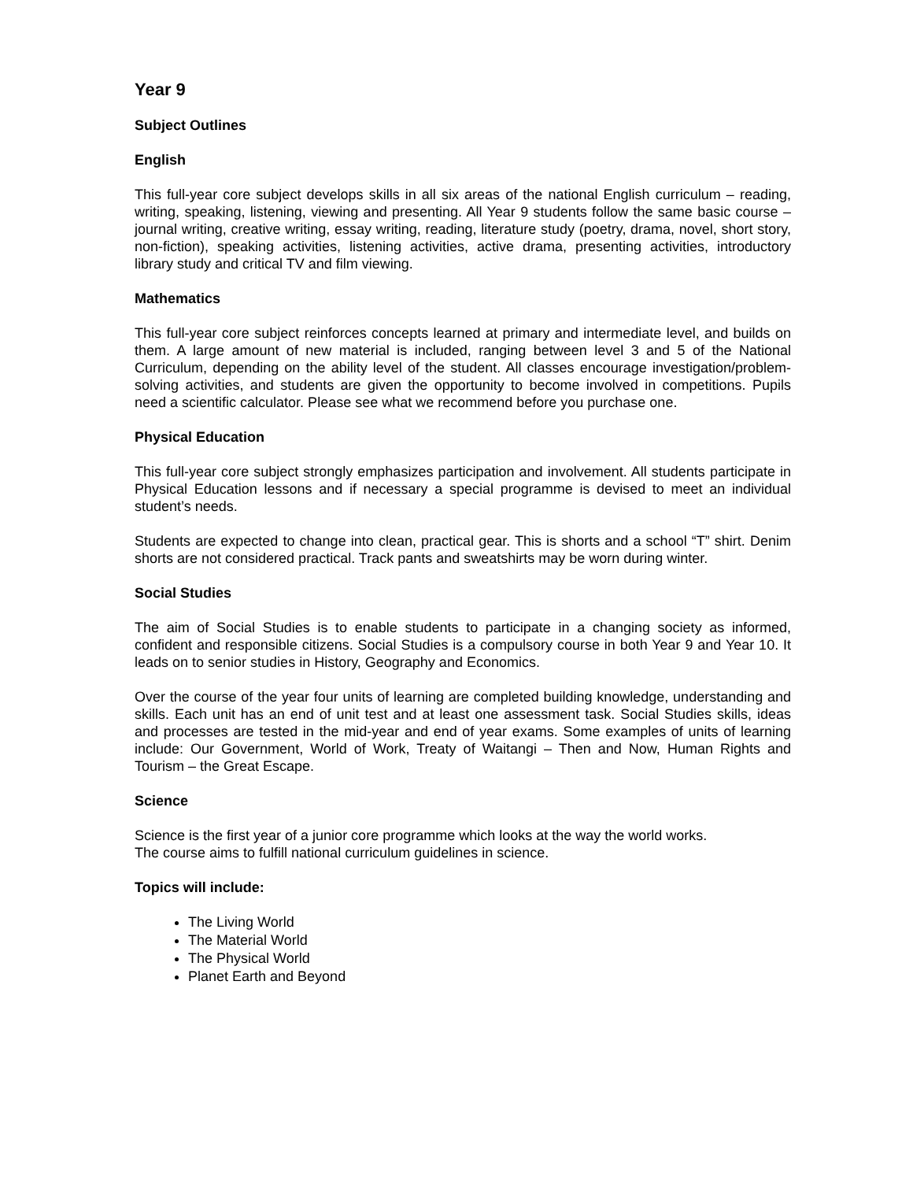Year 9
Subject Outlines
English
This full-year core subject develops skills in all six areas of the national English curriculum – reading, writing, speaking, listening, viewing and presenting. All Year 9 students follow the same basic course – journal writing, creative writing, essay writing, reading, literature study (poetry, drama, novel, short story, non-fiction), speaking activities, listening activities, active drama, presenting activities, introductory library study and critical TV and film viewing.
Mathematics
This full-year core subject reinforces concepts learned at primary and intermediate level, and builds on them. A large amount of new material is included, ranging between level 3 and 5 of the National Curriculum, depending on the ability level of the student. All classes encourage investigation/problem-solving activities, and students are given the opportunity to become involved in competitions. Pupils need a scientific calculator. Please see what we recommend before you purchase one.
Physical Education
This full-year core subject strongly emphasizes participation and involvement. All students participate in Physical Education lessons and if necessary a special programme is devised to meet an individual student’s needs.
Students are expected to change into clean, practical gear. This is shorts and a school “T” shirt. Denim shorts are not considered practical. Track pants and sweatshirts may be worn during winter.
Social Studies
The aim of Social Studies is to enable students to participate in a changing society as informed, confident and responsible citizens. Social Studies is a compulsory course in both Year 9 and Year 10. It leads on to senior studies in History, Geography and Economics.
Over the course of the year four units of learning are completed building knowledge, understanding and skills. Each unit has an end of unit test and at least one assessment task. Social Studies skills, ideas and processes are tested in the mid-year and end of year exams. Some examples of units of learning include: Our Government, World of Work, Treaty of Waitangi – Then and Now, Human Rights and Tourism – the Great Escape.
Science
Science is the first year of a junior core programme which looks at the way the world works.
The course aims to fulfill national curriculum guidelines in science.
Topics will include:
The Living World
The Material World
The Physical World
Planet Earth and Beyond